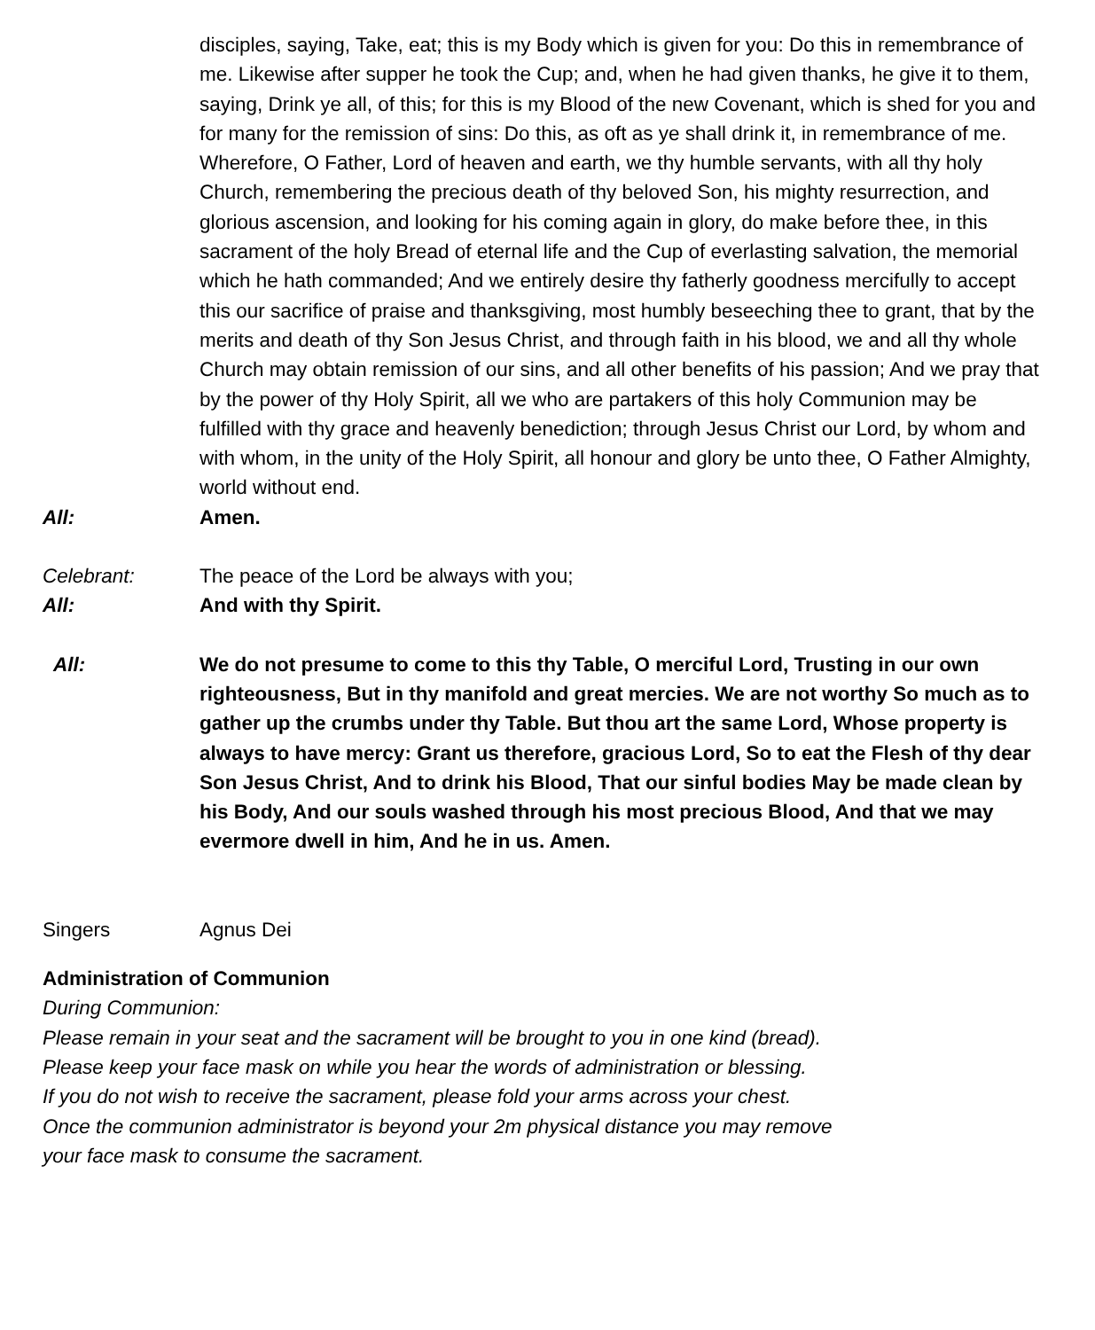disciples, saying, Take, eat; this is my Body which is given for you: Do this in remembrance of me. Likewise after supper he took the Cup; and, when he had given thanks, he give it to them, saying, Drink ye all, of this; for this is my Blood of the new Covenant, which is shed for you and for many for the remission of sins: Do this, as oft as ye shall drink it, in remembrance of me.
Wherefore, O Father, Lord of heaven and earth, we thy humble servants, with all thy holy Church, remembering the precious death of thy beloved Son, his mighty resurrection, and glorious ascension, and looking for his coming again in glory, do make before thee, in this sacrament of the holy Bread of eternal life and the Cup of everlasting salvation, the memorial which he hath commanded; And we entirely desire thy fatherly goodness mercifully to accept this our sacrifice of praise and thanksgiving, most humbly beseeching thee to grant, that by the merits and death of thy Son Jesus Christ, and through faith in his blood, we and all thy whole Church may obtain remission of our sins, and all other benefits of his passion; And we pray that by the power of thy Holy Spirit, all we who are partakers of this holy Communion may be fulfilled with thy grace and heavenly benediction; through Jesus Christ our Lord, by whom and with whom, in the unity of the Holy Spirit, all honour and glory be unto thee, O Father Almighty, world without end.
All: Amen.
Celebrant: The peace of the Lord be always with you;
All: And with thy Spirit.
All: We do not presume to come to this thy Table, O merciful Lord, Trusting in our own righteousness, But in thy manifold and great mercies. We are not worthy So much as to gather up the crumbs under thy Table. But thou art the same Lord, Whose property is always to have mercy: Grant us therefore, gracious Lord, So to eat the Flesh of thy dear Son Jesus Christ, And to drink his Blood, That our sinful bodies May be made clean by his Body, And our souls washed through his most precious Blood, And that we may evermore dwell in him, And he in us. Amen.
Singers Agnus Dei
Administration of Communion
During Communion:
Please remain in your seat and the sacrament will be brought to you in one kind (bread).
Please keep your face mask on while you hear the words of administration or blessing.
If you do not wish to receive the sacrament, please fold your arms across your chest.
Once the communion administrator is beyond your 2m physical distance you may remove
your face mask to consume the sacrament.